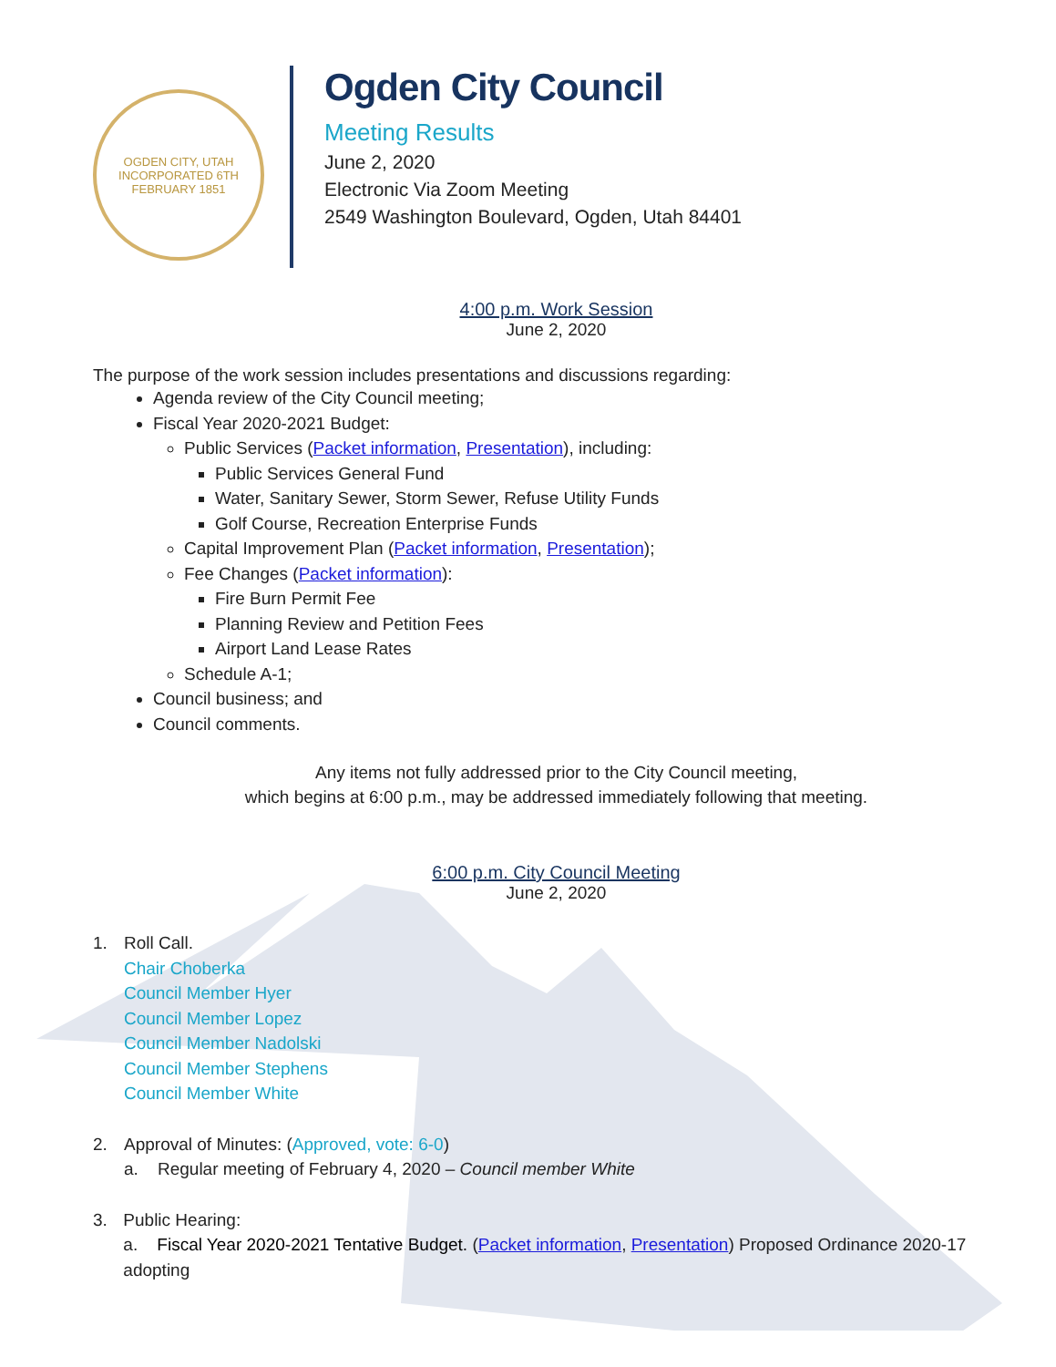OGDEN CITY, UTAH
INCORPORATED 6TH FEBRUARY 1851
Ogden City Council
Meeting Results
June 2, 2020
Electronic Via Zoom Meeting
2549 Washington Boulevard, Ogden, Utah 84401
4:00 p.m. Work Session
June 2, 2020
The purpose of the work session includes presentations and discussions regarding:
Agenda review of the City Council meeting;
Fiscal Year 2020-2021 Budget:
Public Services (Packet information, Presentation), including:
Public Services General Fund
Water, Sanitary Sewer, Storm Sewer, Refuse Utility Funds
Golf Course, Recreation Enterprise Funds
Capital Improvement Plan (Packet information, Presentation);
Fee Changes (Packet information):
Fire Burn Permit Fee
Planning Review and Petition Fees
Airport Land Lease Rates
Schedule A-1;
Council business; and
Council comments.
Any items not fully addressed prior to the City Council meeting,
which begins at 6:00 p.m., may be addressed immediately following that meeting.
6:00 p.m. City Council Meeting
June 2, 2020
1. Roll Call.
Chair Choberka
Council Member Hyer
Council Member Lopez
Council Member Nadolski
Council Member Stephens
Council Member White
2. Approval of Minutes: (Approved, vote: 6-0)
a. Regular meeting of February 4, 2020 – Council member White
3. Public Hearing:
a. Fiscal Year 2020-2021 Tentative Budget. (Packet information, Presentation) Proposed Ordinance 2020-17 adopting